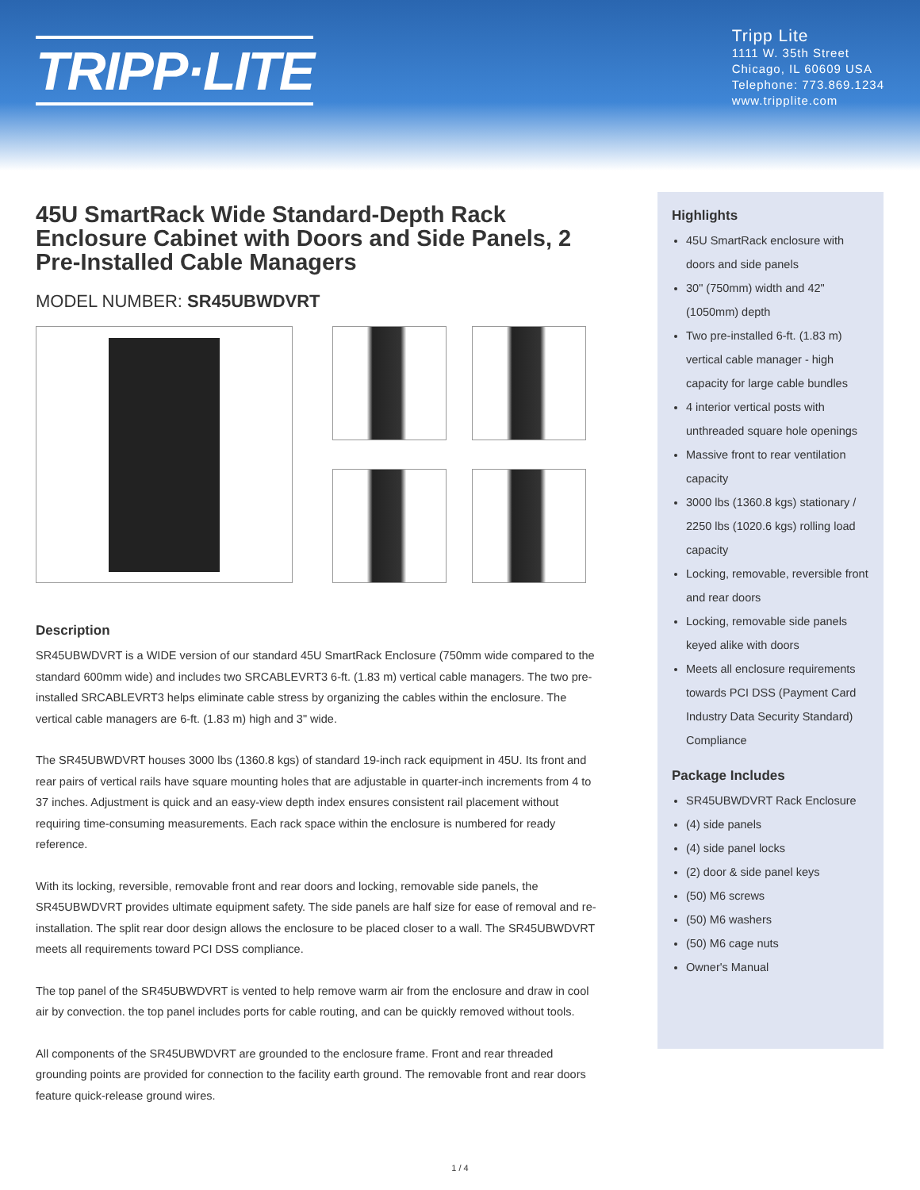TRIPP·LITE
Tripp Lite
1111 W. 35th Street
Chicago, IL 60609 USA
Telephone: 773.869.1234
www.tripplite.com
45U SmartRack Wide Standard-Depth Rack Enclosure Cabinet with Doors and Side Panels, 2 Pre-Installed Cable Managers
MODEL NUMBER: SR45UBWDVRT
Description
SR45UBWDVRT is a WIDE version of our standard 45U SmartRack Enclosure (750mm wide compared to the standard 600mm wide) and includes two SRCABLEVRT3 6-ft. (1.83 m) vertical cable managers. The two pre-installed SRCABLEVRT3 helps eliminate cable stress by organizing the cables within the enclosure. The vertical cable managers are 6-ft. (1.83 m) high and 3" wide.
The SR45UBWDVRT houses 3000 lbs (1360.8 kgs) of standard 19-inch rack equipment in 45U. Its front and rear pairs of vertical rails have square mounting holes that are adjustable in quarter-inch increments from 4 to 37 inches. Adjustment is quick and an easy-view depth index ensures consistent rail placement without requiring time-consuming measurements. Each rack space within the enclosure is numbered for ready reference.
With its locking, reversible, removable front and rear doors and locking, removable side panels, the SR45UBWDVRT provides ultimate equipment safety. The side panels are half size for ease of removal and re-installation. The split rear door design allows the enclosure to be placed closer to a wall. The SR45UBWDVRT meets all requirements toward PCI DSS compliance.
The top panel of the SR45UBWDVRT is vented to help remove warm air from the enclosure and draw in cool air by convection. the top panel includes ports for cable routing, and can be quickly removed without tools.
All components of the SR45UBWDVRT are grounded to the enclosure frame. Front and rear threaded grounding points are provided for connection to the facility earth ground. The removable front and rear doors feature quick-release ground wires.
Highlights
45U SmartRack enclosure with doors and side panels
30" (750mm) width and 42" (1050mm) depth
Two pre-installed 6-ft. (1.83 m) vertical cable manager - high capacity for large cable bundles
4 interior vertical posts with unthreaded square hole openings
Massive front to rear ventilation capacity
3000 lbs (1360.8 kgs) stationary / 2250 lbs (1020.6 kgs) rolling load capacity
Locking, removable, reversible front and rear doors
Locking, removable side panels keyed alike with doors
Meets all enclosure requirements towards PCI DSS (Payment Card Industry Data Security Standard) Compliance
Package Includes
SR45UBWDVRT Rack Enclosure
(4) side panels
(4) side panel locks
(2) door & side panel keys
(50) M6 screws
(50) M6 washers
(50) M6 cage nuts
Owner's Manual
1 / 4